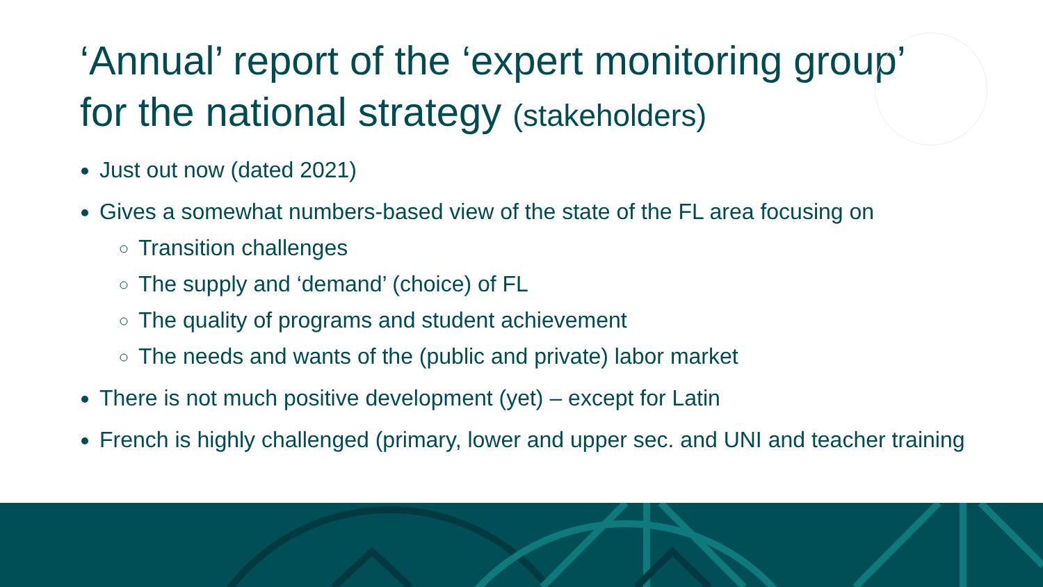‘Annual’ report of the ‘expert monitoring group’ for the national strategy (stakeholders)
Just out now (dated 2021)
Gives a somewhat numbers-based view of the state of the FL area focusing on
Transition challenges
The supply and ‘demand’ (choice) of FL
The quality of programs and student achievement
The needs and wants of the (public and private) labor market
There is not much positive development (yet) – except for Latin
French is highly challenged (primary, lower and upper sec. and UNI and teacher training